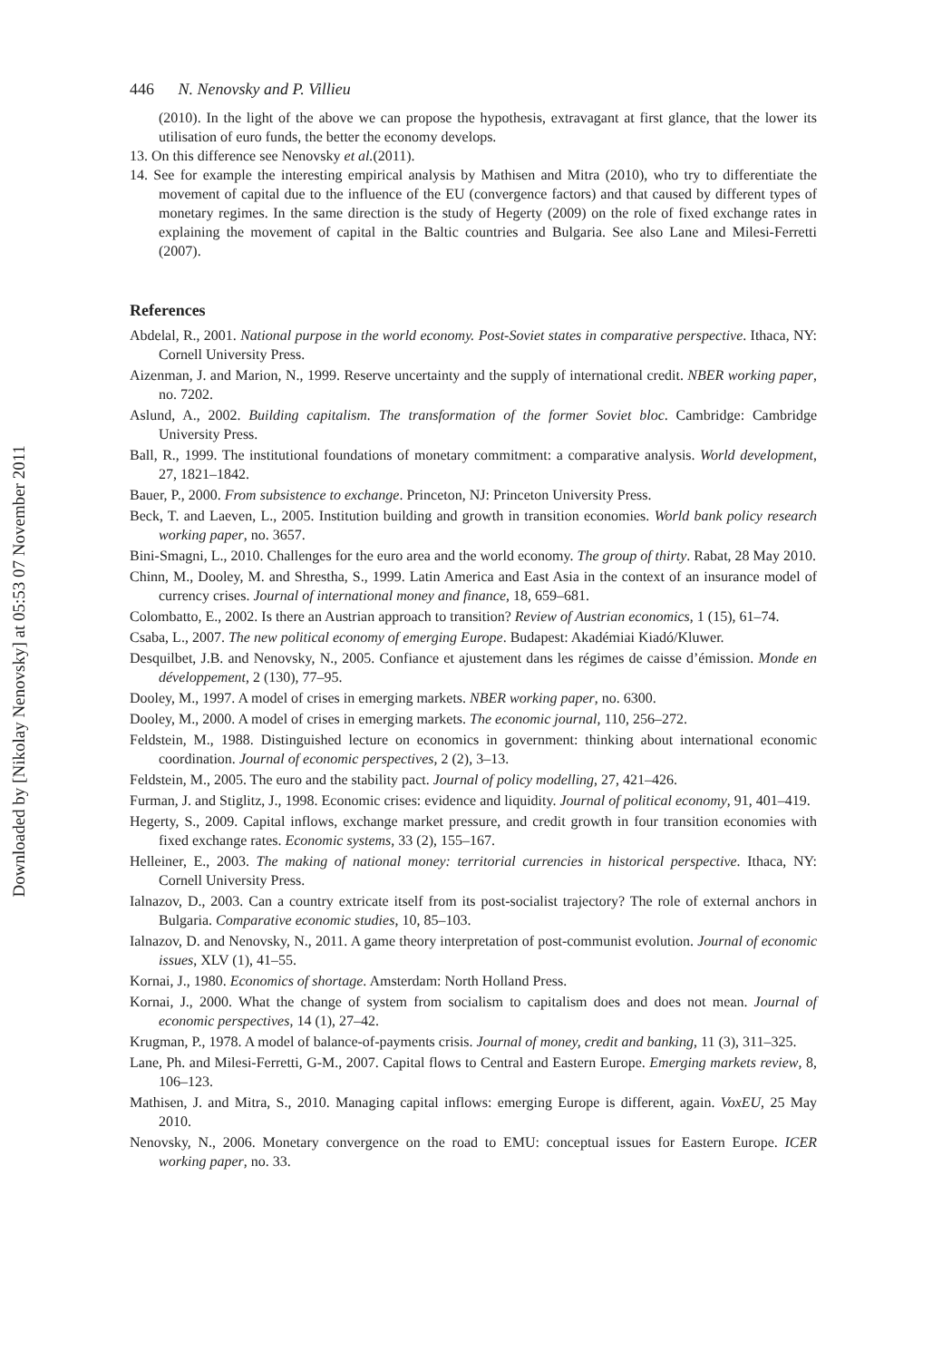Downloaded by [Nikolay Nenovsky] at 05:53 07 November 2011
446 N. Nenovsky and P. Villieu
(2010). In the light of the above we can propose the hypothesis, extravagant at first glance, that the lower its utilisation of euro funds, the better the economy develops.
13. On this difference see Nenovsky et al.(2011).
14. See for example the interesting empirical analysis by Mathisen and Mitra (2010), who try to differentiate the movement of capital due to the influence of the EU (convergence factors) and that caused by different types of monetary regimes. In the same direction is the study of Hegerty (2009) on the role of fixed exchange rates in explaining the movement of capital in the Baltic countries and Bulgaria. See also Lane and Milesi-Ferretti (2007).
References
Abdelal, R., 2001. National purpose in the world economy. Post-Soviet states in comparative perspective. Ithaca, NY: Cornell University Press.
Aizenman, J. and Marion, N., 1999. Reserve uncertainty and the supply of international credit. NBER working paper, no. 7202.
Aslund, A., 2002. Building capitalism. The transformation of the former Soviet bloc. Cambridge: Cambridge University Press.
Ball, R., 1999. The institutional foundations of monetary commitment: a comparative analysis. World development, 27, 1821–1842.
Bauer, P., 2000. From subsistence to exchange. Princeton, NJ: Princeton University Press.
Beck, T. and Laeven, L., 2005. Institution building and growth in transition economies. World bank policy research working paper, no. 3657.
Bini-Smagni, L., 2010. Challenges for the euro area and the world economy. The group of thirty. Rabat, 28 May 2010.
Chinn, M., Dooley, M. and Shrestha, S., 1999. Latin America and East Asia in the context of an insurance model of currency crises. Journal of international money and finance, 18, 659–681.
Colombatto, E., 2002. Is there an Austrian approach to transition? Review of Austrian economics, 1 (15), 61–74.
Csaba, L., 2007. The new political economy of emerging Europe. Budapest: Akadémiai Kiadó/Kluwer.
Desquilbet, J.B. and Nenovsky, N., 2005. Confiance et ajustement dans les régimes de caisse d’émission. Monde en développement, 2 (130), 77–95.
Dooley, M., 1997. A model of crises in emerging markets. NBER working paper, no. 6300.
Dooley, M., 2000. A model of crises in emerging markets. The economic journal, 110, 256–272.
Feldstein, M., 1988. Distinguished lecture on economics in government: thinking about international economic coordination. Journal of economic perspectives, 2 (2), 3–13.
Feldstein, M., 2005. The euro and the stability pact. Journal of policy modelling, 27, 421–426.
Furman, J. and Stiglitz, J., 1998. Economic crises: evidence and liquidity. Journal of political economy, 91, 401–419.
Hegerty, S., 2009. Capital inflows, exchange market pressure, and credit growth in four transition economies with fixed exchange rates. Economic systems, 33 (2), 155–167.
Helleiner, E., 2003. The making of national money: territorial currencies in historical perspective. Ithaca, NY: Cornell University Press.
Ialnazov, D., 2003. Can a country extricate itself from its post-socialist trajectory? The role of external anchors in Bulgaria. Comparative economic studies, 10, 85–103.
Ialnazov, D. and Nenovsky, N., 2011. A game theory interpretation of post-communist evolution. Journal of economic issues, XLV (1), 41–55.
Kornai, J., 1980. Economics of shortage. Amsterdam: North Holland Press.
Kornai, J., 2000. What the change of system from socialism to capitalism does and does not mean. Journal of economic perspectives, 14 (1), 27–42.
Krugman, P., 1978. A model of balance-of-payments crisis. Journal of money, credit and banking, 11 (3), 311–325.
Lane, Ph. and Milesi-Ferretti, G-M., 2007. Capital flows to Central and Eastern Europe. Emerging markets review, 8, 106–123.
Mathisen, J. and Mitra, S., 2010. Managing capital inflows: emerging Europe is different, again. VoxEU, 25 May 2010.
Nenovsky, N., 2006. Monetary convergence on the road to EMU: conceptual issues for Eastern Europe. ICER working paper, no. 33.